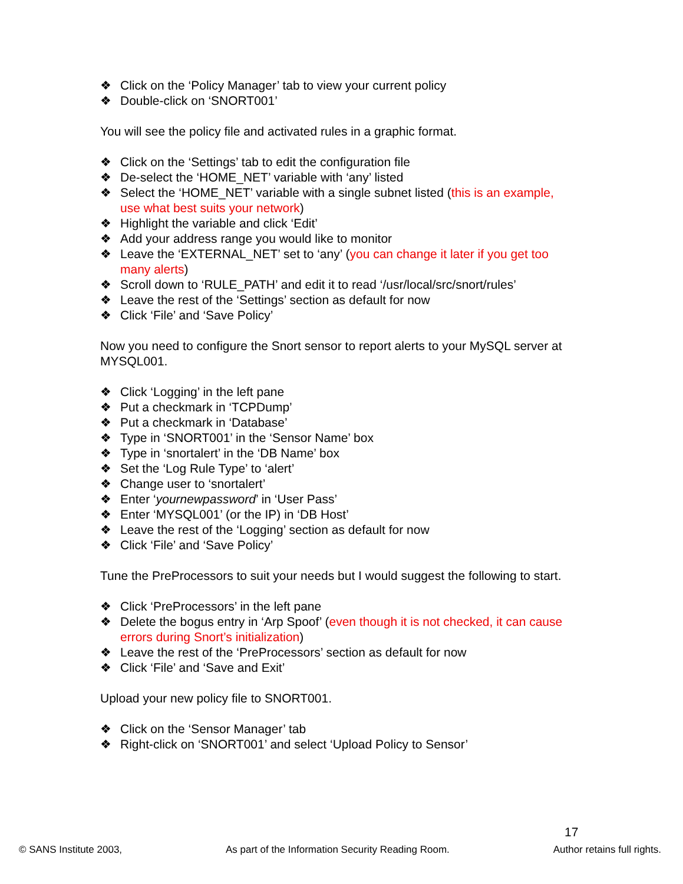❖ Click on the ‘Policy Manager’ tab to view your current policy
❖ Double-click on ‘SNORT001’
You will see the policy file and activated rules in a graphic format.
❖ Click on the ‘Settings’ tab to edit the configuration file
❖ De-select the ‘HOME_NET’ variable with ‘any’ listed
❖ Select the ‘HOME_NET’ variable with a single subnet listed (this is an example, use what best suits your network)
❖ Highlight the variable and click ‘Edit’
❖ Add your address range you would like to monitor
❖ Leave the ‘EXTERNAL_NET’ set to ‘any’ (you can change it later if you get too many alerts)
❖ Scroll down to ‘RULE_PATH’ and edit it to read ‘/usr/local/src/snort/rules’
❖ Leave the rest of the ‘Settings’ section as default for now
❖ Click ‘File’ and ‘Save Policy’
Now you need to configure the Snort sensor to report alerts to your MySQL server at MYSQL001.
❖ Click ‘Logging’ in the left pane
❖ Put a checkmark in ‘TCPDump’
❖ Put a checkmark in ‘Database’
❖ Type in ‘SNORT001’ in the ‘Sensor Name’ box
❖ Type in ‘snortalert’ in the ‘DB Name’ box
❖ Set the ‘Log Rule Type’ to ‘alert’
❖ Change user to ‘snortalert’
❖ Enter ‘yournewpassword’ in ‘User Pass’
❖ Enter ‘MYSQL001’ (or the IP) in ‘DB Host’
❖ Leave the rest of the ‘Logging’ section as default for now
❖ Click ‘File’ and ‘Save Policy’
Tune the PreProcessors to suit your needs but I would suggest the following to start.
❖ Click ‘PreProcessors’ in the left pane
❖ Delete the bogus entry in ‘Arp Spoof’ (even though it is not checked, it can cause errors during Snort’s initialization)
❖ Leave the rest of the ‘PreProcessors’ section as default for now
❖ Click ‘File’ and ‘Save and Exit’
Upload your new policy file to SNORT001.
❖ Click on the ‘Sensor Manager’ tab
❖ Right-click on ‘SNORT001’ and select ‘Upload Policy to Sensor’
17
© SANS Institute 2003, As part of the Information Security Reading Room. Author retains full rights.